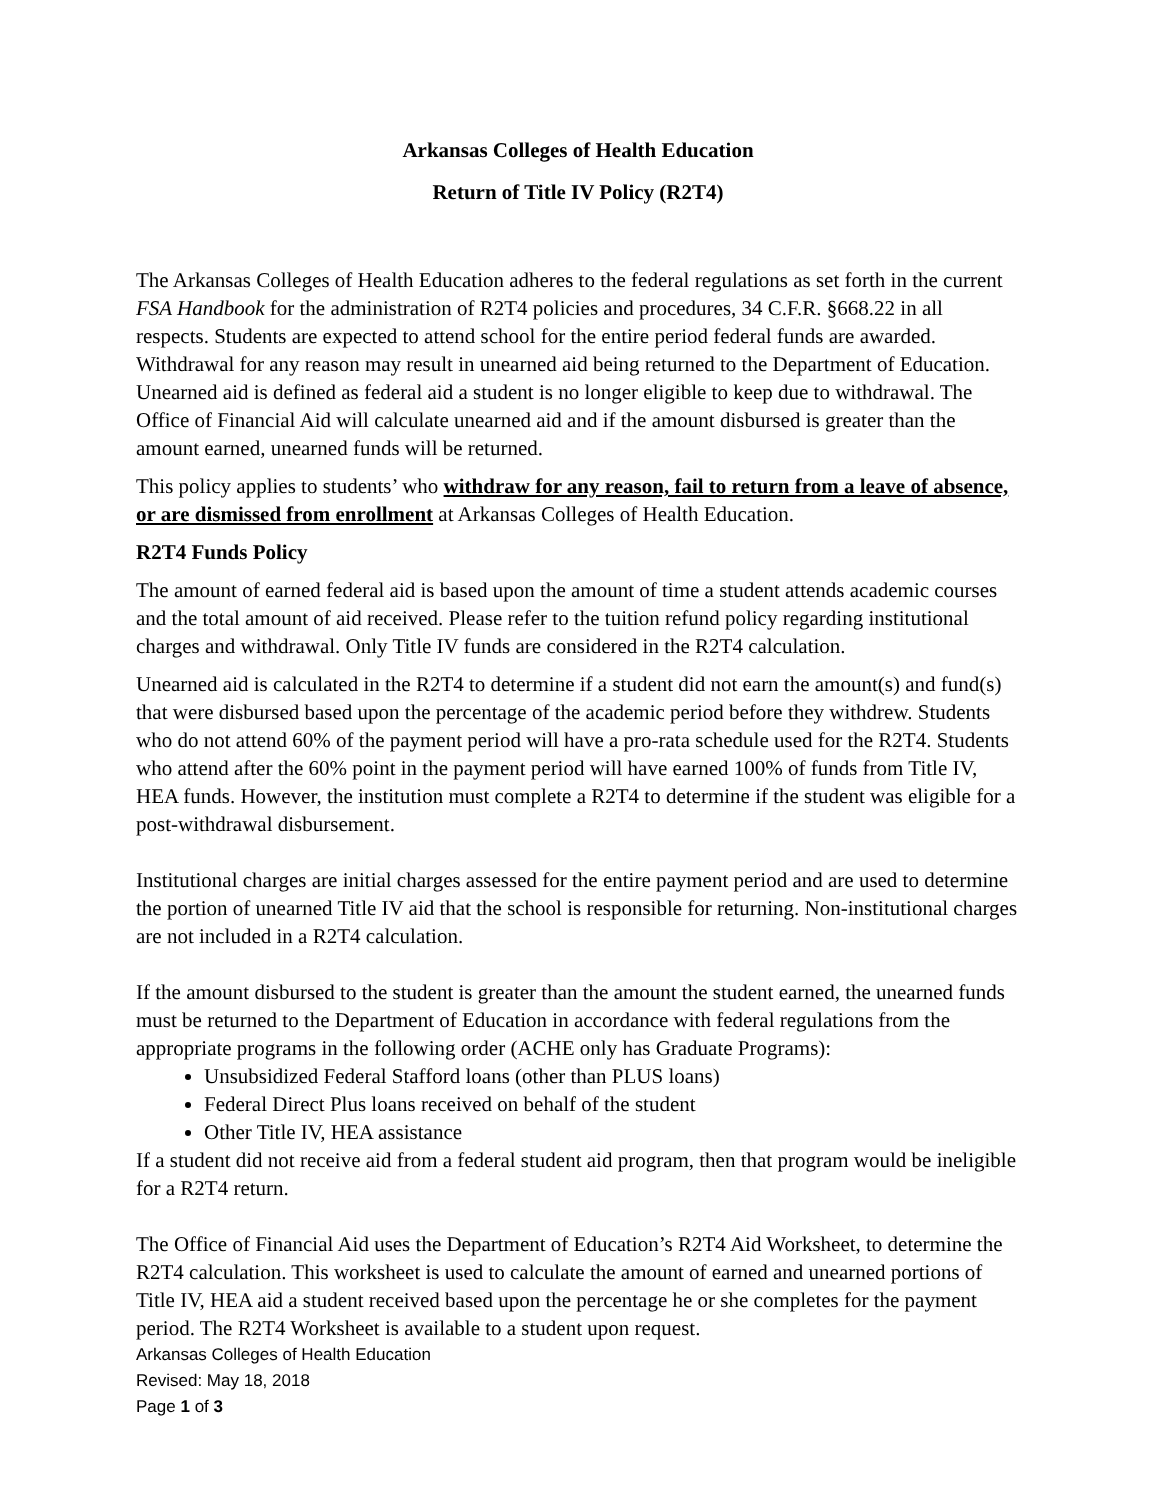Arkansas Colleges of Health Education
Return of Title IV Policy (R2T4)
The Arkansas Colleges of Health Education adheres to the federal regulations as set forth in the current FSA Handbook for the administration of R2T4 policies and procedures, 34 C.F.R. §668.22 in all respects. Students are expected to attend school for the entire period federal funds are awarded. Withdrawal for any reason may result in unearned aid being returned to the Department of Education. Unearned aid is defined as federal aid a student is no longer eligible to keep due to withdrawal. The Office of Financial Aid will calculate unearned aid and if the amount disbursed is greater than the amount earned, unearned funds will be returned.
This policy applies to students’ who withdraw for any reason, fail to return from a leave of absence, or are dismissed from enrollment at Arkansas Colleges of Health Education.
R2T4 Funds Policy
The amount of earned federal aid is based upon the amount of time a student attends academic courses and the total amount of aid received. Please refer to the tuition refund policy regarding institutional charges and withdrawal. Only Title IV funds are considered in the R2T4 calculation.
Unearned aid is calculated in the R2T4 to determine if a student did not earn the amount(s) and fund(s) that were disbursed based upon the percentage of the academic period before they withdrew. Students who do not attend 60% of the payment period will have a pro-rata schedule used for the R2T4. Students who attend after the 60% point in the payment period will have earned 100% of funds from Title IV, HEA funds. However, the institution must complete a R2T4 to determine if the student was eligible for a post-withdrawal disbursement.
Institutional charges are initial charges assessed for the entire payment period and are used to determine the portion of unearned Title IV aid that the school is responsible for returning. Non-institutional charges are not included in a R2T4 calculation.
If the amount disbursed to the student is greater than the amount the student earned, the unearned funds must be returned to the Department of Education in accordance with federal regulations from the appropriate programs in the following order (ACHE only has Graduate Programs):
Unsubsidized Federal Stafford loans (other than PLUS loans)
Federal Direct Plus loans received on behalf of the student
Other Title IV, HEA assistance
If a student did not receive aid from a federal student aid program, then that program would be ineligible for a R2T4 return.
The Office of Financial Aid uses the Department of Education’s R2T4 Aid Worksheet, to determine the R2T4 calculation. This worksheet is used to calculate the amount of earned and unearned portions of Title IV, HEA aid a student received based upon the percentage he or she completes for the payment period. The R2T4 Worksheet is available to a student upon request.
Arkansas Colleges of Health Education
Revised: May 18, 2018
Page 1 of 3